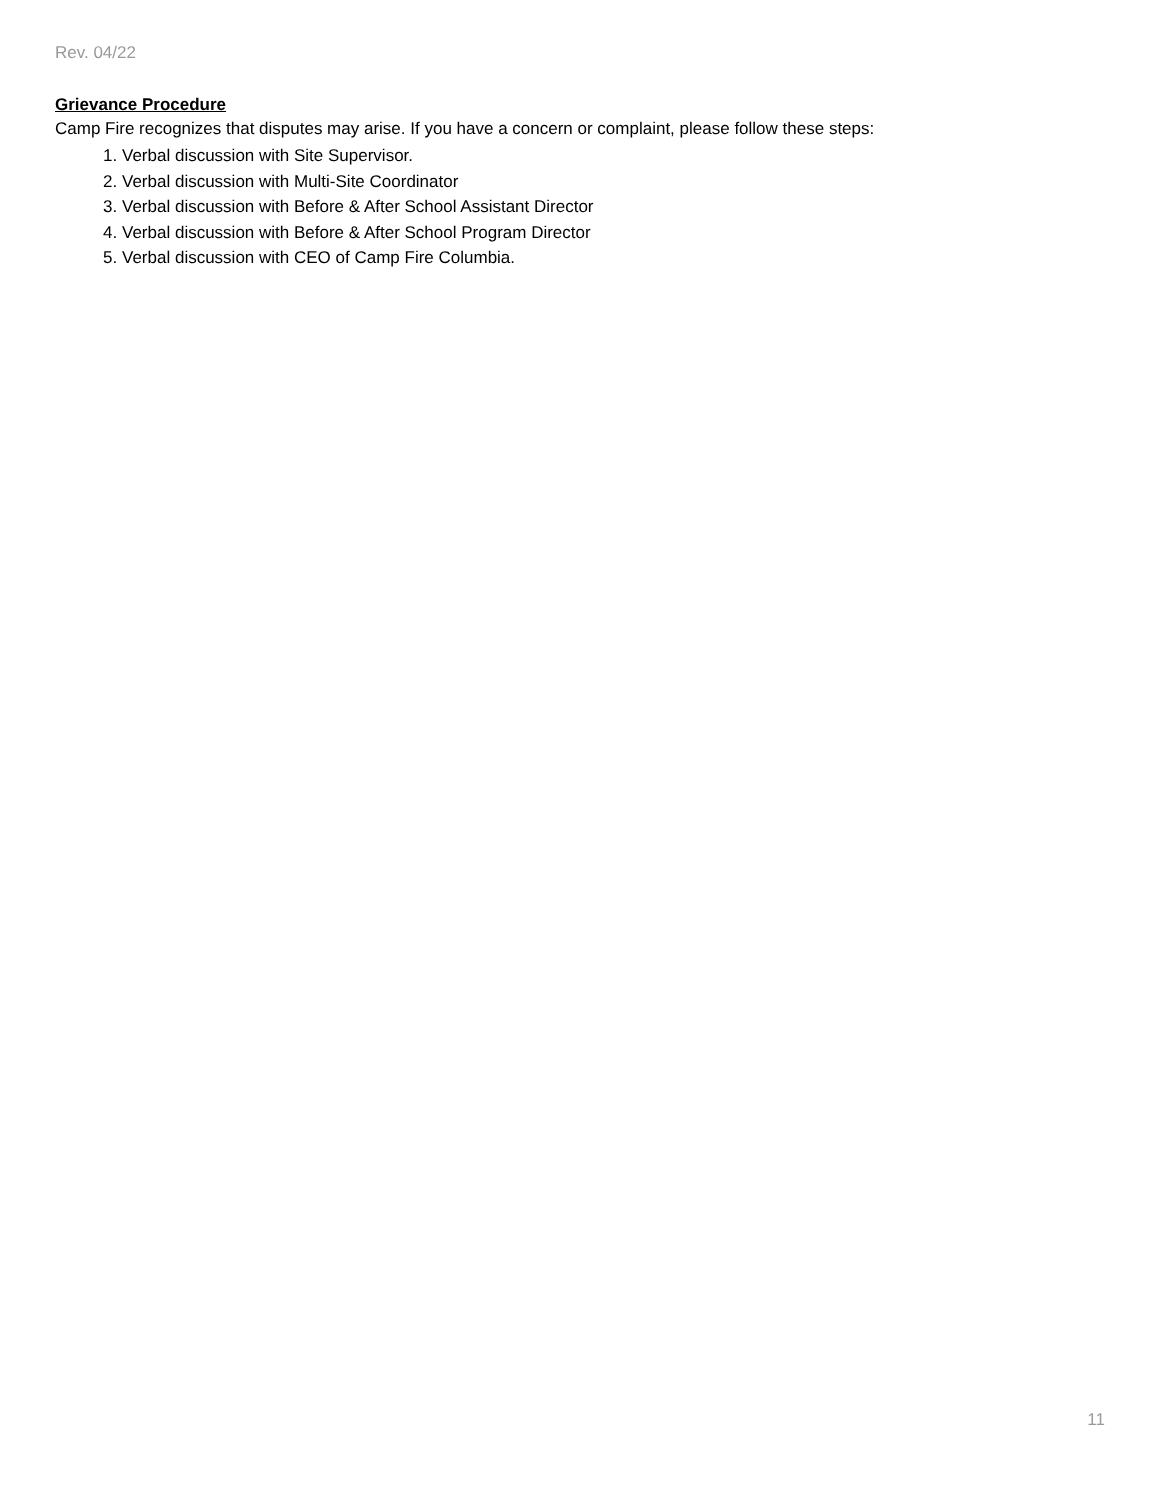Rev. 04/22
Grievance Procedure
Camp Fire recognizes that disputes may arise. If you have a concern or complaint, please follow these steps:
1. Verbal discussion with Site Supervisor.
2. Verbal discussion with Multi-Site Coordinator
3. Verbal discussion with Before & After School Assistant Director
4. Verbal discussion with Before & After School Program Director
5. Verbal discussion with CEO of Camp Fire Columbia.
11